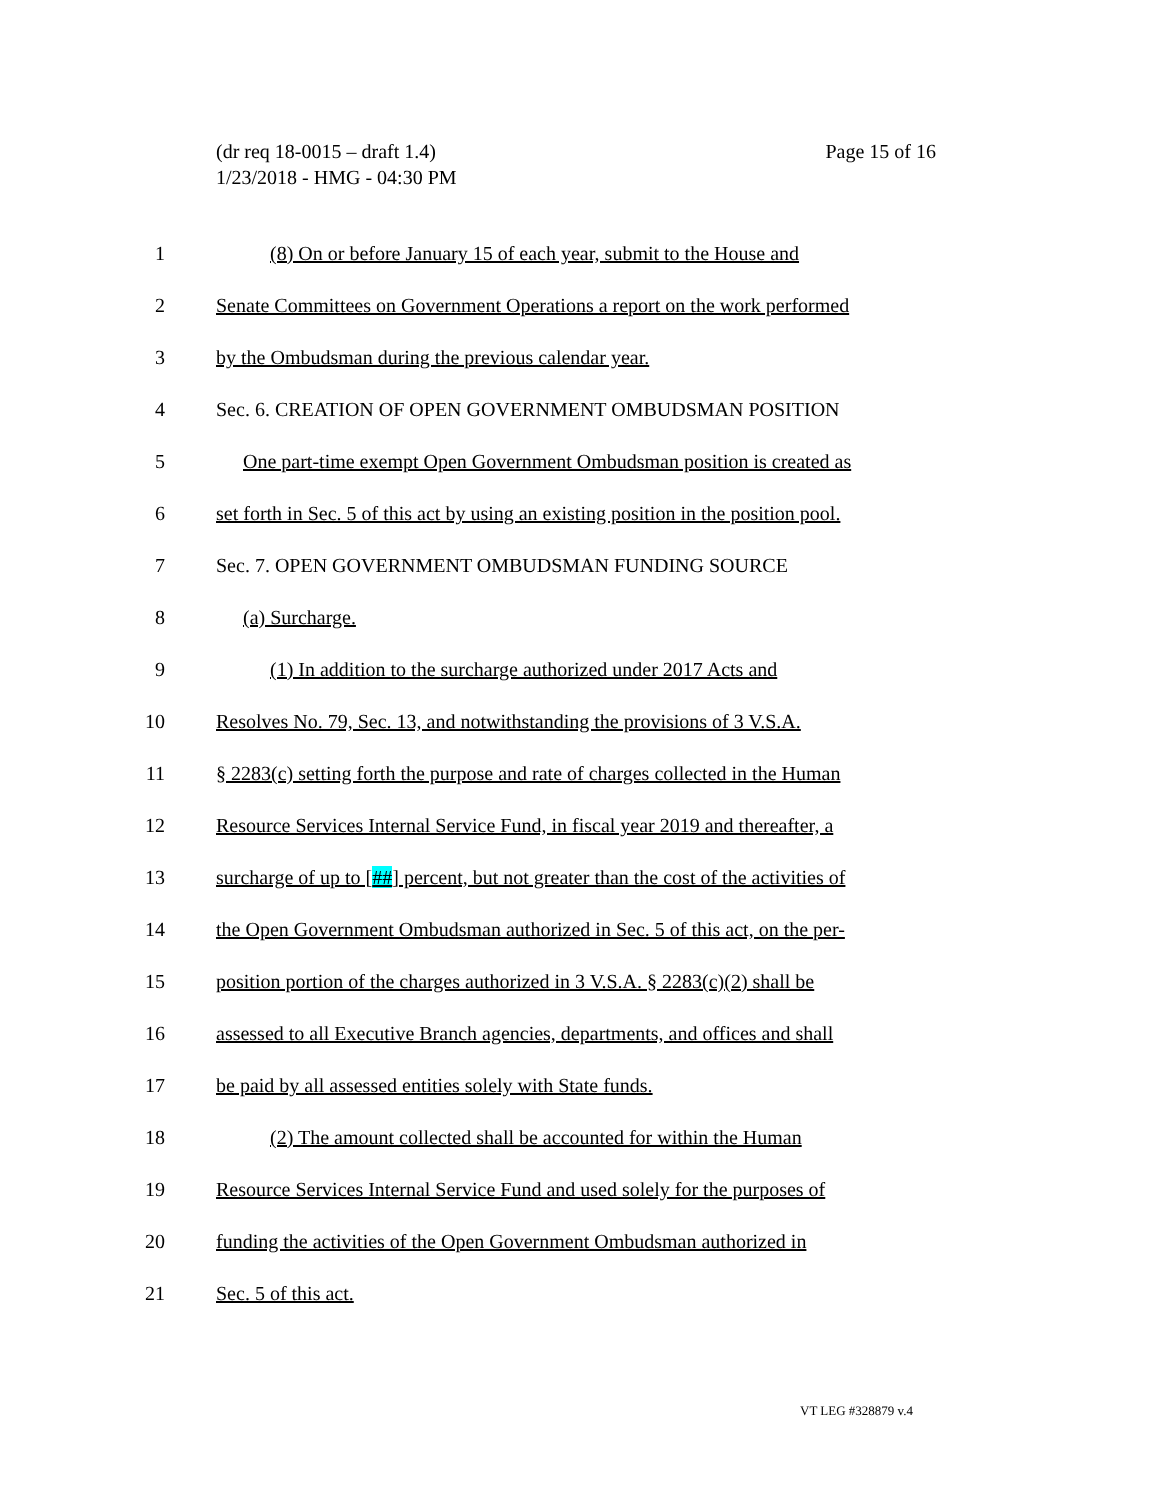(dr req 18-0015 – draft 1.4)
1/23/2018 - HMG - 04:30 PM
Page 15 of 16
1 (8) On or before January 15 of each year, submit to the House and
2 Senate Committees on Government Operations a report on the work performed
3 by the Ombudsman during the previous calendar year.
4 Sec. 6. CREATION OF OPEN GOVERNMENT OMBUDSMAN POSITION
5 One part-time exempt Open Government Ombudsman position is created as
6 set forth in Sec. 5 of this act by using an existing position in the position pool.
7 Sec. 7. OPEN GOVERNMENT OMBUDSMAN FUNDING SOURCE
8 (a) Surcharge.
9 (1) In addition to the surcharge authorized under 2017 Acts and
10 Resolves No. 79, Sec. 13, and notwithstanding the provisions of 3 V.S.A.
11 § 2283(c) setting forth the purpose and rate of charges collected in the Human
12 Resource Services Internal Service Fund, in fiscal year 2019 and thereafter, a
13 surcharge of up to [##] percent, but not greater than the cost of the activities of
14 the Open Government Ombudsman authorized in Sec. 5 of this act, on the per-
15 position portion of the charges authorized in 3 V.S.A. § 2283(c)(2) shall be
16 assessed to all Executive Branch agencies, departments, and offices and shall
17 be paid by all assessed entities solely with State funds.
18 (2) The amount collected shall be accounted for within the Human
19 Resource Services Internal Service Fund and used solely for the purposes of
20 funding the activities of the Open Government Ombudsman authorized in
21 Sec. 5 of this act.
VT LEG #328879 v.4